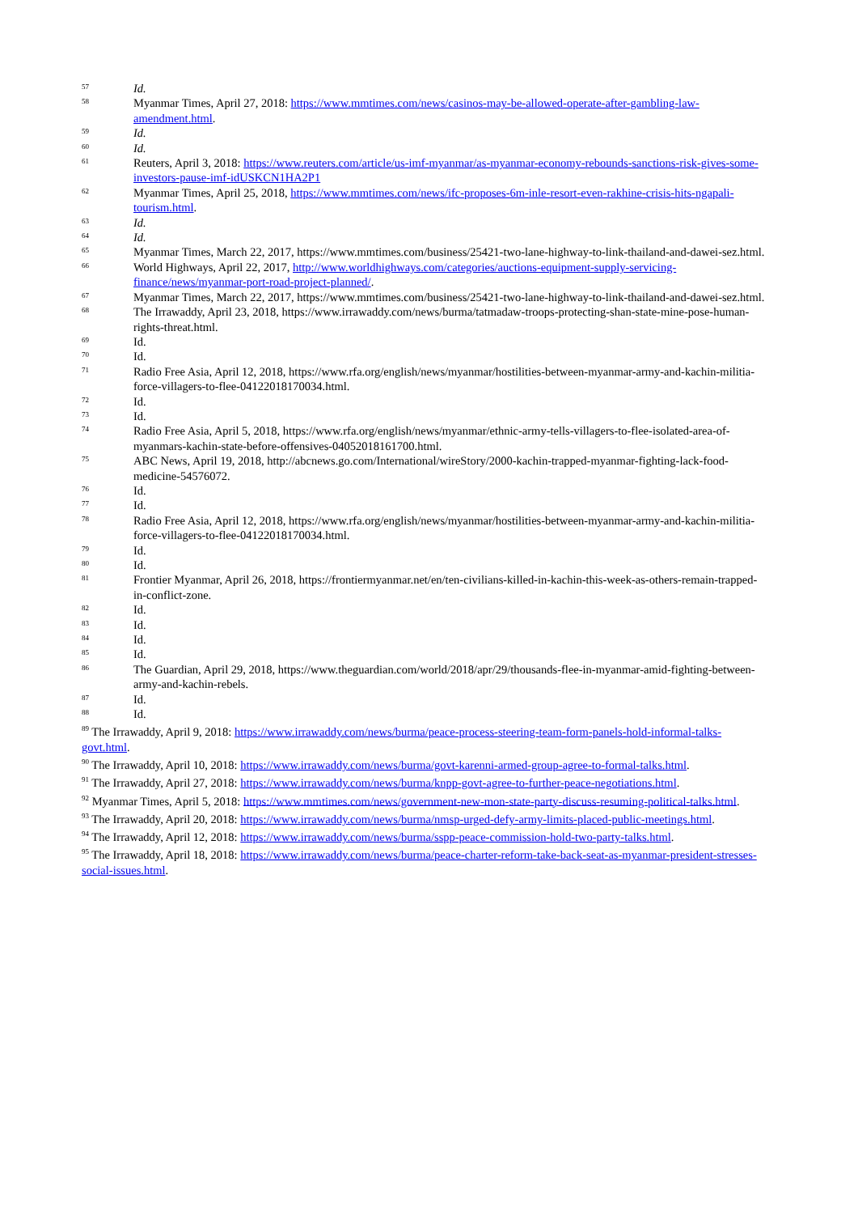57
Id.
58
Myanmar Times, April 27, 2018: https://www.mmtimes.com/news/casinos-may-be-allowed-operate-after-gambling-law-amendment.html.
59
Id.
60
Id.
61
Reuters, April 3, 2018: https://www.reuters.com/article/us-imf-myanmar/as-myanmar-economy-rebounds-sanctions-risk-gives-some-investors-pause-imf-idUSKCN1HA2P1
62
Myanmar Times, April 25, 2018, https://www.mmtimes.com/news/ifc-proposes-6m-inle-resort-even-rakhine-crisis-hits-ngapali-tourism.html.
63
Id.
64
Id.
65
Myanmar Times, March 22, 2017, https://www.mmtimes.com/business/25421-two-lane-highway-to-link-thailand-and-dawei-sez.html.
66
World Highways, April 22, 2017, http://www.worldhighways.com/categories/auctions-equipment-supply-servicing-finance/news/myanmar-port-road-project-planned/.
67
Myanmar Times, March 22, 2017, https://www.mmtimes.com/business/25421-two-lane-highway-to-link-thailand-and-dawei-sez.html.
68
The Irrawaddy, April 23, 2018, https://www.irrawaddy.com/news/burma/tatmadaw-troops-protecting-shan-state-mine-pose-human-rights-threat.html.
69
Id.
70
Id.
71
Radio Free Asia, April 12, 2018, https://www.rfa.org/english/news/myanmar/hostilities-between-myanmar-army-and-kachin-militia-force-villagers-to-flee-04122018170034.html.
72
Id.
73
Id.
74
Radio Free Asia, April 5, 2018, https://www.rfa.org/english/news/myanmar/ethnic-army-tells-villagers-to-flee-isolated-area-of-myanmars-kachin-state-before-offensives-04052018161700.html.
75
ABC News, April 19, 2018, http://abcnews.go.com/International/wireStory/2000-kachin-trapped-myanmar-fighting-lack-food-medicine-54576072.
76
Id.
77
Id.
78
Radio Free Asia, April 12, 2018, https://www.rfa.org/english/news/myanmar/hostilities-between-myanmar-army-and-kachin-militia-force-villagers-to-flee-04122018170034.html.
79
Id.
80
Id.
81
Frontier Myanmar, April 26, 2018, https://frontiermyanmar.net/en/ten-civilians-killed-in-kachin-this-week-as-others-remain-trapped-in-conflict-zone.
82
Id.
83
Id.
84
Id.
85
Id.
86
The Guardian, April 29, 2018, https://www.theguardian.com/world/2018/apr/29/thousands-flee-in-myanmar-amid-fighting-between-army-and-kachin-rebels.
87
Id.
88
Id.
<sup>89</sup> The Irrawaddy, April 9, 2018: https://www.irrawaddy.com/news/burma/peace-process-steering-team-form-panels-hold-informal-talks-govt.html.
<sup>90</sup> The Irrawaddy, April 10, 2018: https://www.irrawaddy.com/news/burma/govt-karenni-armed-group-agree-to-formal-talks.html.
<sup>91</sup> The Irrawaddy, April 27, 2018: https://www.irrawaddy.com/news/burma/knpp-govt-agree-to-further-peace-negotiations.html.
<sup>92</sup> Myanmar Times, April 5, 2018: https://www.mmtimes.com/news/government-new-mon-state-party-discuss-resuming-political-talks.html.
<sup>93</sup> The Irrawaddy, April 20, 2018: https://www.irrawaddy.com/news/burma/nmsp-urged-defy-army-limits-placed-public-meetings.html.
<sup>94</sup> The Irrawaddy, April 12, 2018: https://www.irrawaddy.com/news/burma/sspp-peace-commission-hold-two-party-talks.html.
<sup>95</sup> The Irrawaddy, April 18, 2018: https://www.irrawaddy.com/news/burma/peace-charter-reform-take-back-seat-as-myanmar-president-stresses-social-issues.html.